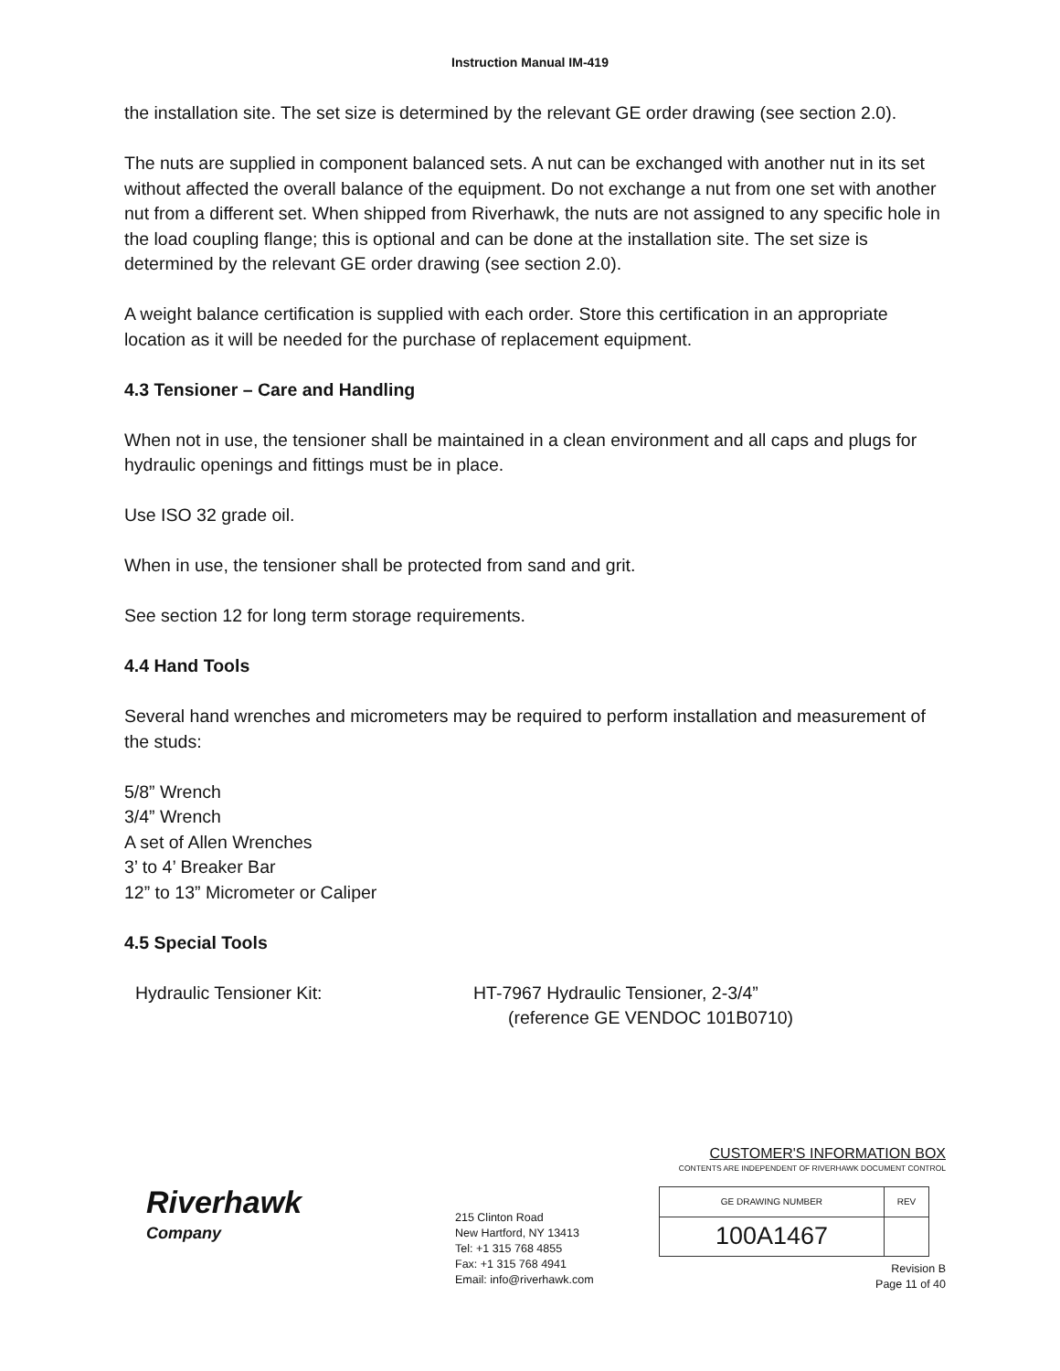Instruction Manual IM-419
the installation site. The set size is determined by the relevant GE order drawing (see section 2.0).
The nuts are supplied in component balanced sets. A nut can be exchanged with another nut in its set without affected the overall balance of the equipment. Do not exchange a nut from one set with another nut from a different set. When shipped from Riverhawk, the nuts are not assigned to any specific hole in the load coupling flange; this is optional and can be done at the installation site. The set size is determined by the relevant GE order drawing (see section 2.0).
A weight balance certification is supplied with each order. Store this certification in an appropriate location as it will be needed for the purchase of replacement equipment.
4.3 Tensioner – Care and Handling
When not in use, the tensioner shall be maintained in a clean environment and all caps and plugs for hydraulic openings and fittings must be in place.
Use ISO 32 grade oil.
When in use, the tensioner shall be protected from sand and grit.
See section 12 for long term storage requirements.
4.4 Hand Tools
Several hand wrenches and micrometers may be required to perform installation and measurement of the studs:
5/8” Wrench
3/4” Wrench
A set of Allen Wrenches
3’ to 4’ Breaker Bar
12” to 13” Micrometer or Caliper
4.5 Special Tools
Hydraulic Tensioner Kit: HT-7967 Hydraulic Tensioner, 2-3/4”
(reference GE VENDOC 101B0710)
Riverhawk
Company
215 Clinton Road
New Hartford, NY 13413
Tel: +1 315 768 4855
Fax: +1 315 768 4941
Email: info@riverhawk.com
CUSTOMER'S INFORMATION BOX
CONTENTS ARE INDEPENDENT OF RIVERHAWK DOCUMENT CONTROL
| GE DRAWING NUMBER | REV |
| 100A1467 | |
Revision B
Page 11 of 40